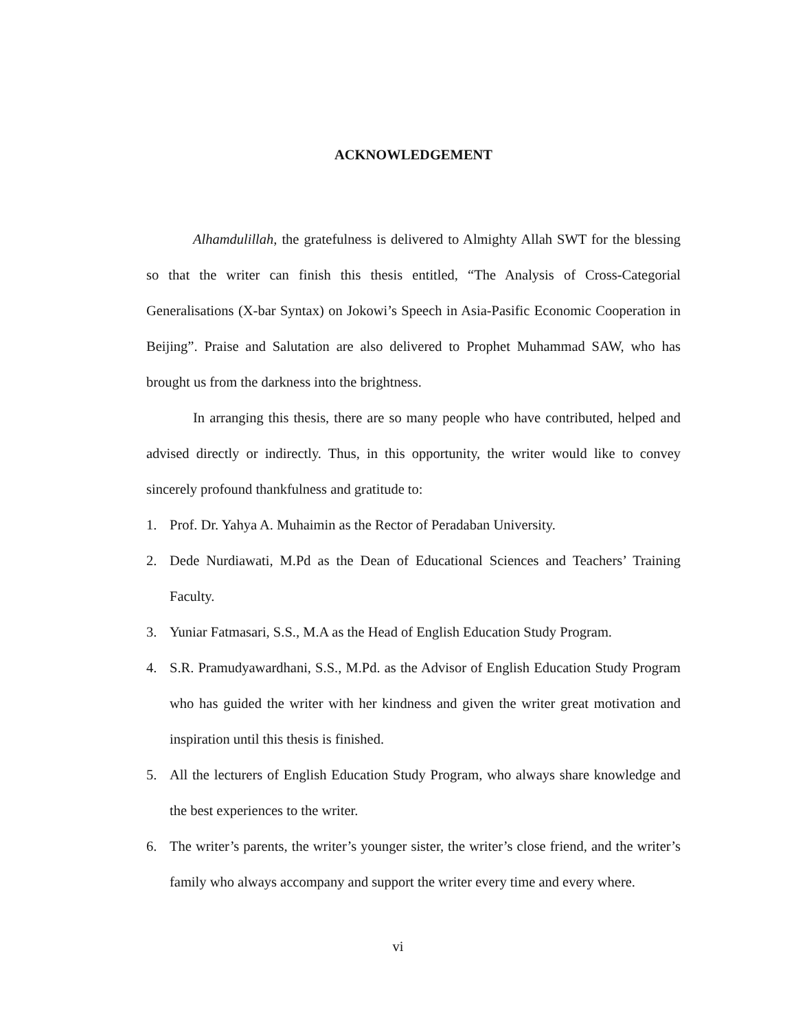ACKNOWLEDGEMENT
Alhamdulillah, the gratefulness is delivered to Almighty Allah SWT for the blessing so that the writer can finish this thesis entitled, “The Analysis of Cross-Categorial Generalisations (X-bar Syntax) on Jokowi’s Speech in Asia-Pasific Economic Cooperation in Beijing”. Praise and Salutation are also delivered to Prophet Muhammad SAW, who has brought us from the darkness into the brightness.
In arranging this thesis, there are so many people who have contributed, helped and advised directly or indirectly. Thus, in this opportunity, the writer would like to convey sincerely profound thankfulness and gratitude to:
1. Prof. Dr. Yahya A. Muhaimin as the Rector of Peradaban University.
2. Dede Nurdiawati, M.Pd as the Dean of Educational Sciences and Teachers’ Training Faculty.
3. Yuniar Fatmasari, S.S., M.A as the Head of English Education Study Program.
4. S.R. Pramudyawardhani, S.S., M.Pd. as the Advisor of English Education Study Program who has guided the writer with her kindness and given the writer great motivation and inspiration until this thesis is finished.
5. All the lecturers of English Education Study Program, who always share knowledge and the best experiences to the writer.
6. The writer’s parents, the writer’s younger sister, the writer’s close friend, and the writer’s family who always accompany and support the writer every time and every where.
vi